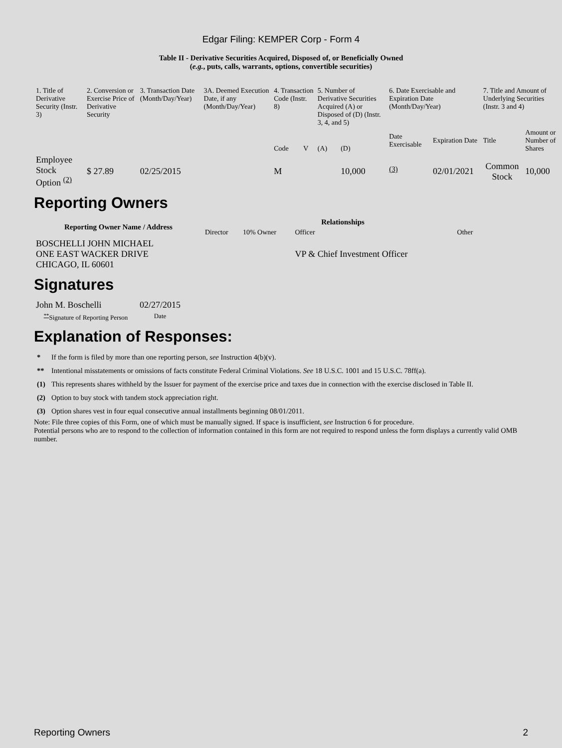Edgar Filing: KEMPER Corp - Form 4
Table II - Derivative Securities Acquired, Disposed of, or Beneficially Owned
(e.g., puts, calls, warrants, options, convertible securities)
| 1. Title of Derivative Security (Instr. 3) | 2. Conversion or Exercise Price of Derivative Security | 3. Transaction Date (Month/Day/Year) | 3A. Deemed Execution Date, if any (Month/Day/Year) | 4. Transaction Code (Instr. 8) | | 5. Number of Derivative Securities Acquired (A) or Disposed of (D) (Instr. 3, 4, and 5) | | 6. Date Exercisable and Expiration Date (Month/Day/Year) | | 7. Title and Amount of Underlying Securities (Instr. 3 and 4) | |
| --- | --- | --- | --- | --- | --- | --- | --- | --- | --- | --- | --- |
| | | | | Code | V | (A) | (D) | Date Exercisable | Expiration Date | Title | Amount or Number of Shares |
| Employee Stock Option <sup>(2)</sup> | $ 27.89 | 02/25/2015 | | M | | | 10,000 | <sup>(3)</sup> | 02/01/2021 | Common Stock | 10,000 |
Reporting Owners
| Reporting Owner Name / Address | Relationships | | | |
| --- | --- | --- | --- | --- |
| | Director | 10% Owner | Officer | Other |
| BOSCHELLI JOHN MICHAEL ONE EAST WACKER DRIVE CHICAGO, IL 60601 | | | VP & Chief Investment Officer | |
Signatures
| John M. Boschelli | 02/27/2015 |
| <sup>**</sup> Signature of Reporting Person | Date |
Explanation of Responses:
| * | If the form is filed by more than one reporting person, see Instruction 4(b)(v). |
| ** | Intentional misstatements or omissions of facts constitute Federal Criminal Violations. See 18 U.S.C. 1001 and 15 U.S.C. 78ff(a). |
| (1) | This represents shares withheld by the Issuer for payment of the exercise price and taxes due in connection with the exercise disclosed in Table II. |
| (2) | Option to buy stock with tandem stock appreciation right. |
| (3) | Option shares vest in four equal consecutive annual installments beginning 08/01/2011. |
Note: File three copies of this Form, one of which must be manually signed. If space is insufficient, see Instruction 6 for procedure.
Potential persons who are to respond to the collection of information contained in this form are not required to respond unless the form displays a currently valid OMB number.
Reporting Owners 2